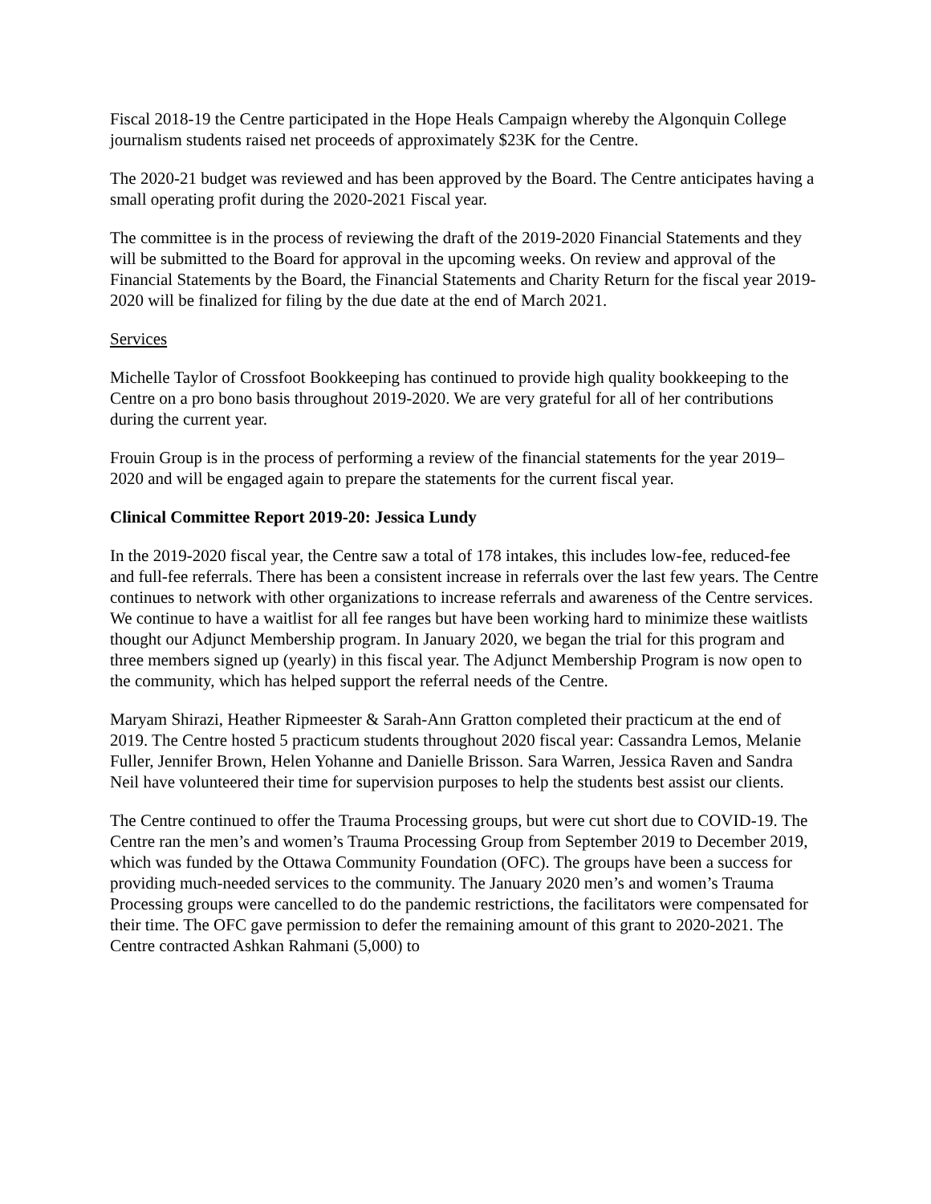Fiscal 2018-19 the Centre participated in the Hope Heals Campaign whereby the Algonquin College journalism students raised net proceeds of approximately $23K for the Centre.
The 2020-21 budget was reviewed and has been approved by the Board. The Centre anticipates having a small operating profit during the 2020-2021 Fiscal year.
The committee is in the process of reviewing the draft of the 2019-2020 Financial Statements and they will be submitted to the Board for approval in the upcoming weeks. On review and approval of the Financial Statements by the Board, the Financial Statements and Charity Return for the fiscal year 2019-2020 will be finalized for filing by the due date at the end of March 2021.
Services
Michelle Taylor of Crossfoot Bookkeeping has continued to provide high quality bookkeeping to the Centre on a pro bono basis throughout 2019-2020. We are very grateful for all of her contributions during the current year.
Frouin Group is in the process of performing a review of the financial statements for the year 2019– 2020 and will be engaged again to prepare the statements for the current fiscal year.
Clinical Committee Report 2019-20: Jessica Lundy
In the 2019-2020 fiscal year, the Centre saw a total of 178 intakes, this includes low-fee, reduced-fee and full-fee referrals. There has been a consistent increase in referrals over the last few years. The Centre continues to network with other organizations to increase referrals and awareness of the Centre services. We continue to have a waitlist for all fee ranges but have been working hard to minimize these waitlists thought our Adjunct Membership program. In January 2020, we began the trial for this program and three members signed up (yearly) in this fiscal year. The Adjunct Membership Program is now open to the community, which has helped support the referral needs of the Centre.
Maryam Shirazi, Heather Ripmeester & Sarah-Ann Gratton completed their practicum at the end of 2019. The Centre hosted 5 practicum students throughout 2020 fiscal year: Cassandra Lemos, Melanie Fuller, Jennifer Brown, Helen Yohanne and Danielle Brisson. Sara Warren, Jessica Raven and Sandra Neil have volunteered their time for supervision purposes to help the students best assist our clients.
The Centre continued to offer the Trauma Processing groups, but were cut short due to COVID-19. The Centre ran the men’s and women’s Trauma Processing Group from September 2019 to December 2019, which was funded by the Ottawa Community Foundation (OFC). The groups have been a success for providing much-needed services to the community. The January 2020 men’s and women’s Trauma Processing groups were cancelled to do the pandemic restrictions, the facilitators were compensated for their time. The OFC gave permission to defer the remaining amount of this grant to 2020-2021. The Centre contracted Ashkan Rahmani (5,000) to